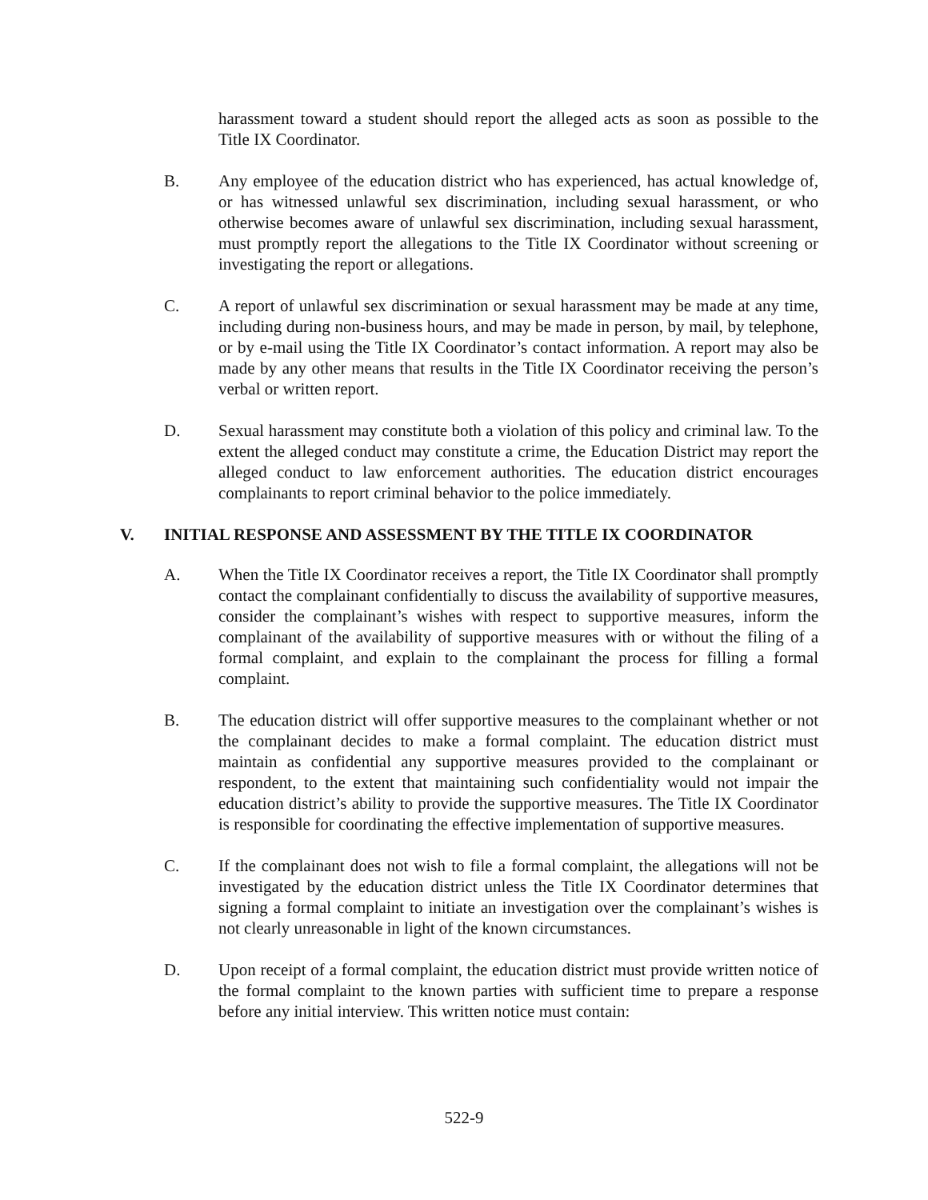harassment toward a student should report the alleged acts as soon as possible to the Title IX Coordinator.
B. Any employee of the education district who has experienced, has actual knowledge of, or has witnessed unlawful sex discrimination, including sexual harassment, or who otherwise becomes aware of unlawful sex discrimination, including sexual harassment, must promptly report the allegations to the Title IX Coordinator without screening or investigating the report or allegations.
C. A report of unlawful sex discrimination or sexual harassment may be made at any time, including during non-business hours, and may be made in person, by mail, by telephone, or by e-mail using the Title IX Coordinator’s contact information. A report may also be made by any other means that results in the Title IX Coordinator receiving the person’s verbal or written report.
D. Sexual harassment may constitute both a violation of this policy and criminal law. To the extent the alleged conduct may constitute a crime, the Education District may report the alleged conduct to law enforcement authorities. The education district encourages complainants to report criminal behavior to the police immediately.
V. INITIAL RESPONSE AND ASSESSMENT BY THE TITLE IX COORDINATOR
A. When the Title IX Coordinator receives a report, the Title IX Coordinator shall promptly contact the complainant confidentially to discuss the availability of supportive measures, consider the complainant’s wishes with respect to supportive measures, inform the complainant of the availability of supportive measures with or without the filing of a formal complaint, and explain to the complainant the process for filling a formal complaint.
B. The education district will offer supportive measures to the complainant whether or not the complainant decides to make a formal complaint. The education district must maintain as confidential any supportive measures provided to the complainant or respondent, to the extent that maintaining such confidentiality would not impair the education district’s ability to provide the supportive measures. The Title IX Coordinator is responsible for coordinating the effective implementation of supportive measures.
C. If the complainant does not wish to file a formal complaint, the allegations will not be investigated by the education district unless the Title IX Coordinator determines that signing a formal complaint to initiate an investigation over the complainant’s wishes is not clearly unreasonable in light of the known circumstances.
D. Upon receipt of a formal complaint, the education district must provide written notice of the formal complaint to the known parties with sufficient time to prepare a response before any initial interview. This written notice must contain:
522-9